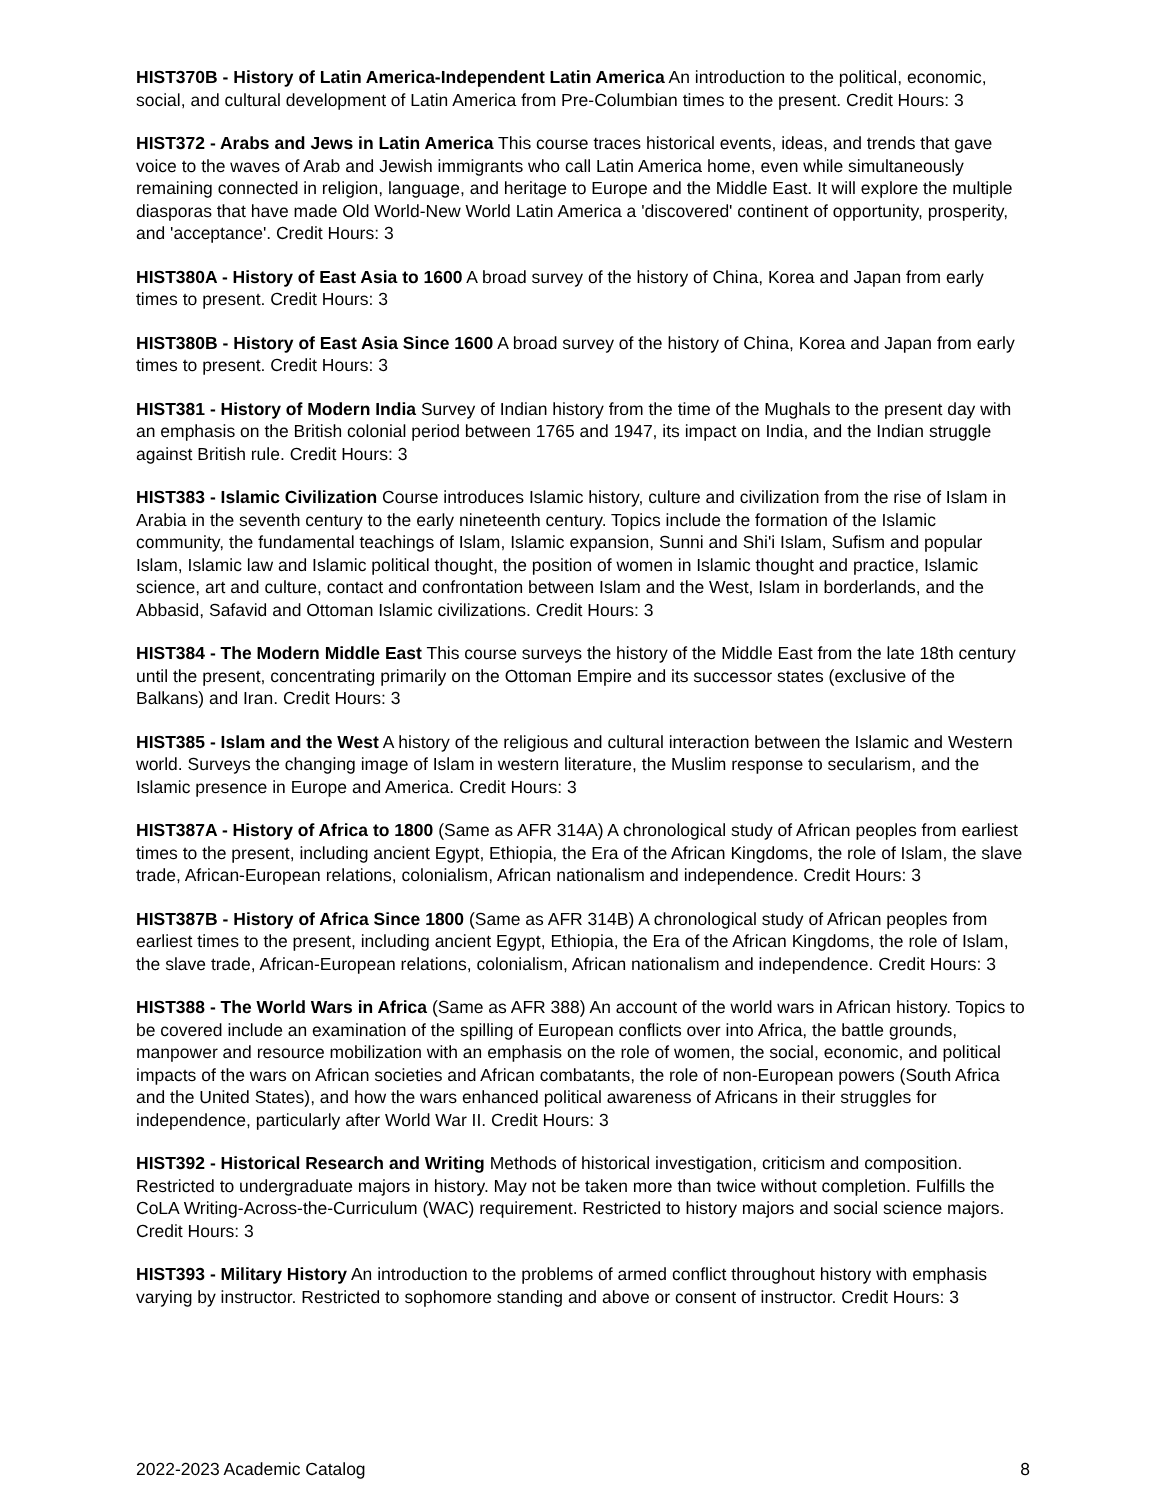HIST370B - History of Latin America-Independent Latin America An introduction to the political, economic, social, and cultural development of Latin America from Pre-Columbian times to the present. Credit Hours: 3
HIST372 - Arabs and Jews in Latin America This course traces historical events, ideas, and trends that gave voice to the waves of Arab and Jewish immigrants who call Latin America home, even while simultaneously remaining connected in religion, language, and heritage to Europe and the Middle East. It will explore the multiple diasporas that have made Old World-New World Latin America a 'discovered' continent of opportunity, prosperity, and 'acceptance'. Credit Hours: 3
HIST380A - History of East Asia to 1600 A broad survey of the history of China, Korea and Japan from early times to present. Credit Hours: 3
HIST380B - History of East Asia Since 1600 A broad survey of the history of China, Korea and Japan from early times to present. Credit Hours: 3
HIST381 - History of Modern India Survey of Indian history from the time of the Mughals to the present day with an emphasis on the British colonial period between 1765 and 1947, its impact on India, and the Indian struggle against British rule. Credit Hours: 3
HIST383 - Islamic Civilization Course introduces Islamic history, culture and civilization from the rise of Islam in Arabia in the seventh century to the early nineteenth century. Topics include the formation of the Islamic community, the fundamental teachings of Islam, Islamic expansion, Sunni and Shi'i Islam, Sufism and popular Islam, Islamic law and Islamic political thought, the position of women in Islamic thought and practice, Islamic science, art and culture, contact and confrontation between Islam and the West, Islam in borderlands, and the Abbasid, Safavid and Ottoman Islamic civilizations. Credit Hours: 3
HIST384 - The Modern Middle East This course surveys the history of the Middle East from the late 18th century until the present, concentrating primarily on the Ottoman Empire and its successor states (exclusive of the Balkans) and Iran. Credit Hours: 3
HIST385 - Islam and the West A history of the religious and cultural interaction between the Islamic and Western world. Surveys the changing image of Islam in western literature, the Muslim response to secularism, and the Islamic presence in Europe and America. Credit Hours: 3
HIST387A - History of Africa to 1800 (Same as AFR 314A) A chronological study of African peoples from earliest times to the present, including ancient Egypt, Ethiopia, the Era of the African Kingdoms, the role of Islam, the slave trade, African-European relations, colonialism, African nationalism and independence. Credit Hours: 3
HIST387B - History of Africa Since 1800 (Same as AFR 314B) A chronological study of African peoples from earliest times to the present, including ancient Egypt, Ethiopia, the Era of the African Kingdoms, the role of Islam, the slave trade, African-European relations, colonialism, African nationalism and independence. Credit Hours: 3
HIST388 - The World Wars in Africa (Same as AFR 388) An account of the world wars in African history. Topics to be covered include an examination of the spilling of European conflicts over into Africa, the battle grounds, manpower and resource mobilization with an emphasis on the role of women, the social, economic, and political impacts of the wars on African societies and African combatants, the role of non-European powers (South Africa and the United States), and how the wars enhanced political awareness of Africans in their struggles for independence, particularly after World War II. Credit Hours: 3
HIST392 - Historical Research and Writing Methods of historical investigation, criticism and composition. Restricted to undergraduate majors in history. May not be taken more than twice without completion. Fulfills the CoLA Writing-Across-the-Curriculum (WAC) requirement. Restricted to history majors and social science majors. Credit Hours: 3
HIST393 - Military History An introduction to the problems of armed conflict throughout history with emphasis varying by instructor. Restricted to sophomore standing and above or consent of instructor. Credit Hours: 3
2022-2023 Academic Catalog 8